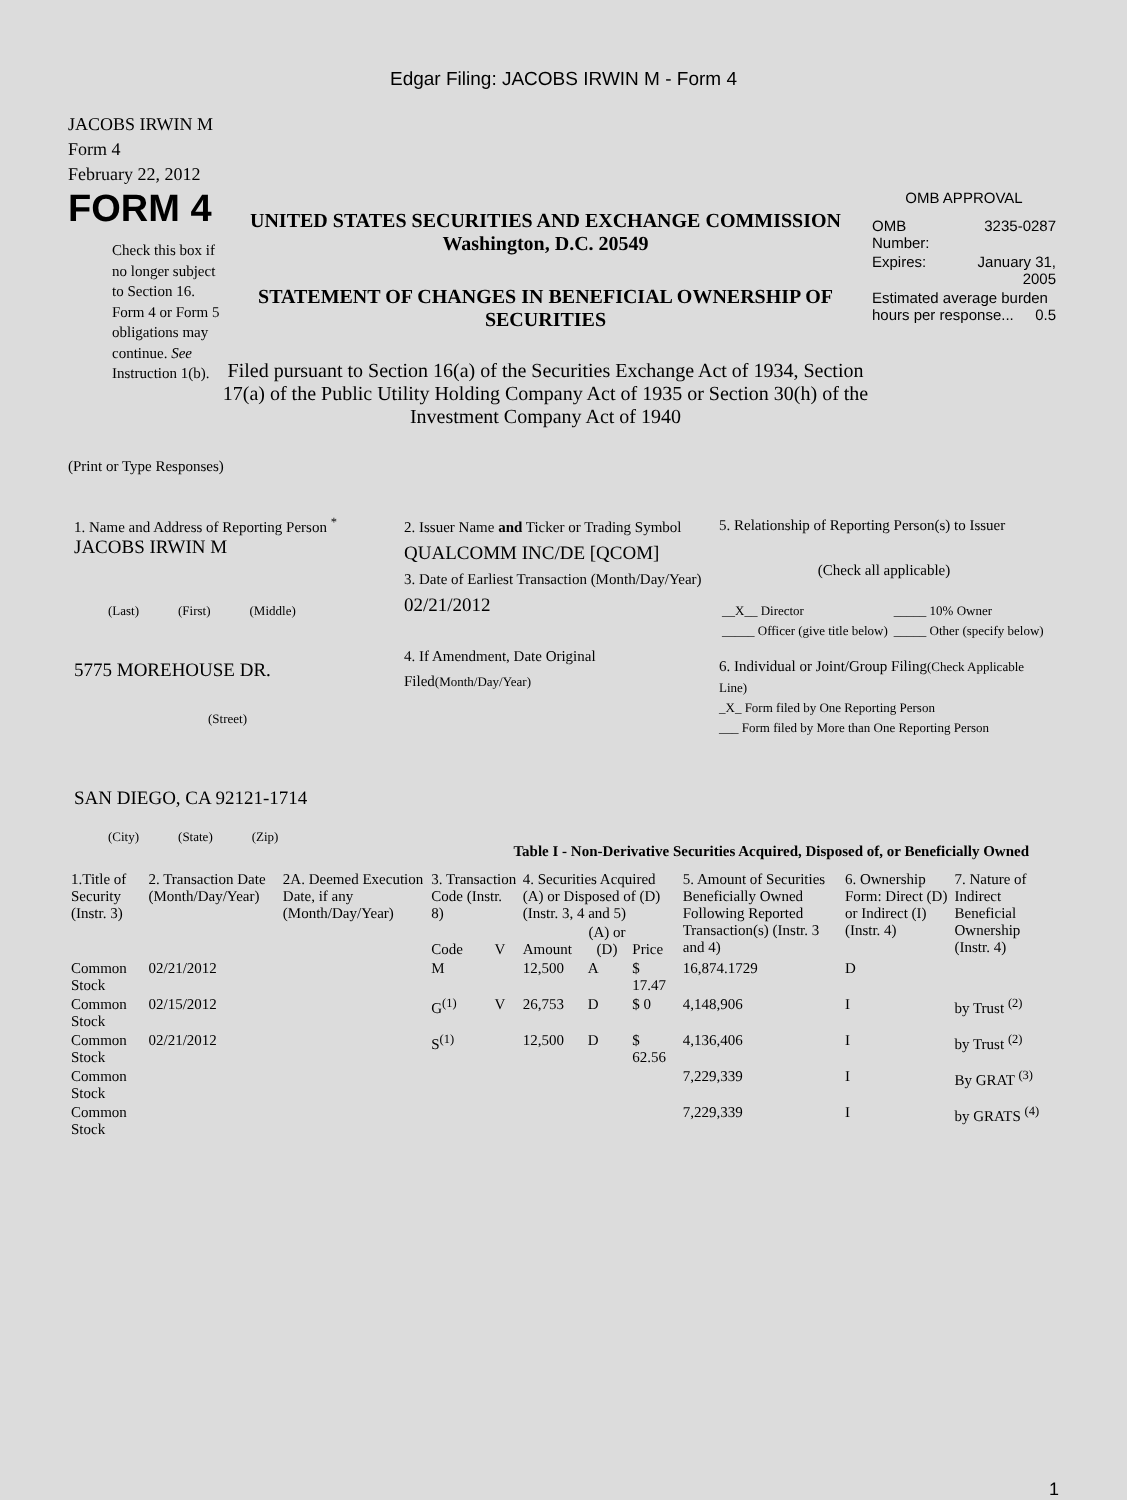Edgar Filing: JACOBS IRWIN M - Form 4
JACOBS IRWIN M
Form 4
February 22, 2012
FORM 4
Check this box if no longer subject to Section 16. Form 4 or Form 5 obligations may continue. See Instruction 1(b).
UNITED STATES SECURITIES AND EXCHANGE COMMISSION
Washington, D.C. 20549
STATEMENT OF CHANGES IN BENEFICIAL OWNERSHIP OF SECURITIES
Filed pursuant to Section 16(a) of the Securities Exchange Act of 1934, Section 17(a) of the Public Utility Holding Company Act of 1935 or Section 30(h) of the Investment Company Act of 1940
OMB APPROVAL
| OMB Number: | 3235-0287 |
| Expires: | January 31, 2005 |
| Estimated average burden hours per response... 0.5 | |
(Print or Type Responses)
1. Name and Address of Reporting Person <sup>*</sup>
JACOBS IRWIN M
(Last) (First) (Middle)
5775 MOREHOUSE DR.
(Street)
SAN DIEGO, CA 92121-1714
(City) (State) (Zip)
2. Issuer Name and Ticker or Trading Symbol
QUALCOMM INC/DE [QCOM]
3. Date of Earliest Transaction (Month/Day/Year)
02/21/2012
4. If Amendment, Date Original Filed(Month/Day/Year)
5. Relationship of Reporting Person(s) to Issuer
(Check all applicable)
| __X__ Director _____ Officer (give title below) | _____ 10% Owner _____ Other (specify below) |
6. Individual or Joint/Group Filing(Check Applicable Line)
_X_ Form filed by One Reporting Person
___ Form filed by More than One Reporting Person
Table I - Non-Derivative Securities Acquired, Disposed of, or Beneficially Owned
| 1.Title of Security (Instr. 3) | 2. Transaction Date (Month/Day/Year) | 2A. Deemed Execution Date, if any (Month/Day/Year) | 3. Transaction Code (Instr. 8) | | 4. Securities Acquired (A) or Disposed of (D) (Instr. 3, 4 and 5) | | | 5. Amount of Securities Beneficially Owned Following Reported Transaction(s) (Instr. 3 and 4) | 6. Ownership Form: Direct (D) or Indirect (I) (Instr. 4) | 7. Nature of Indirect Beneficial Ownership (Instr. 4) |
| | | | Code | V | Amount | (A) or (D) | Price | | | |
| Common Stock | 02/21/2012 | | M | | 12,500 | A | $ 17.47 | 16,874.1729 | D | |
| Common Stock | 02/15/2012 | | G<sup>(1)</sup> | V | 26,753 | D | $ 0 | 4,148,906 | I | by Trust <sup>(2)</sup> |
| Common Stock | 02/21/2012 | | S<sup>(1)</sup> | | 12,500 | D | $ 62.56 | 4,136,406 | I | by Trust <sup>(2)</sup> |
| Common Stock | | | | | | | | 7,229,339 | I | By GRAT <sup>(3)</sup> |
| Common Stock | | | | | | | | 7,229,339 | I | by GRATS <sup>(4)</sup> |
1